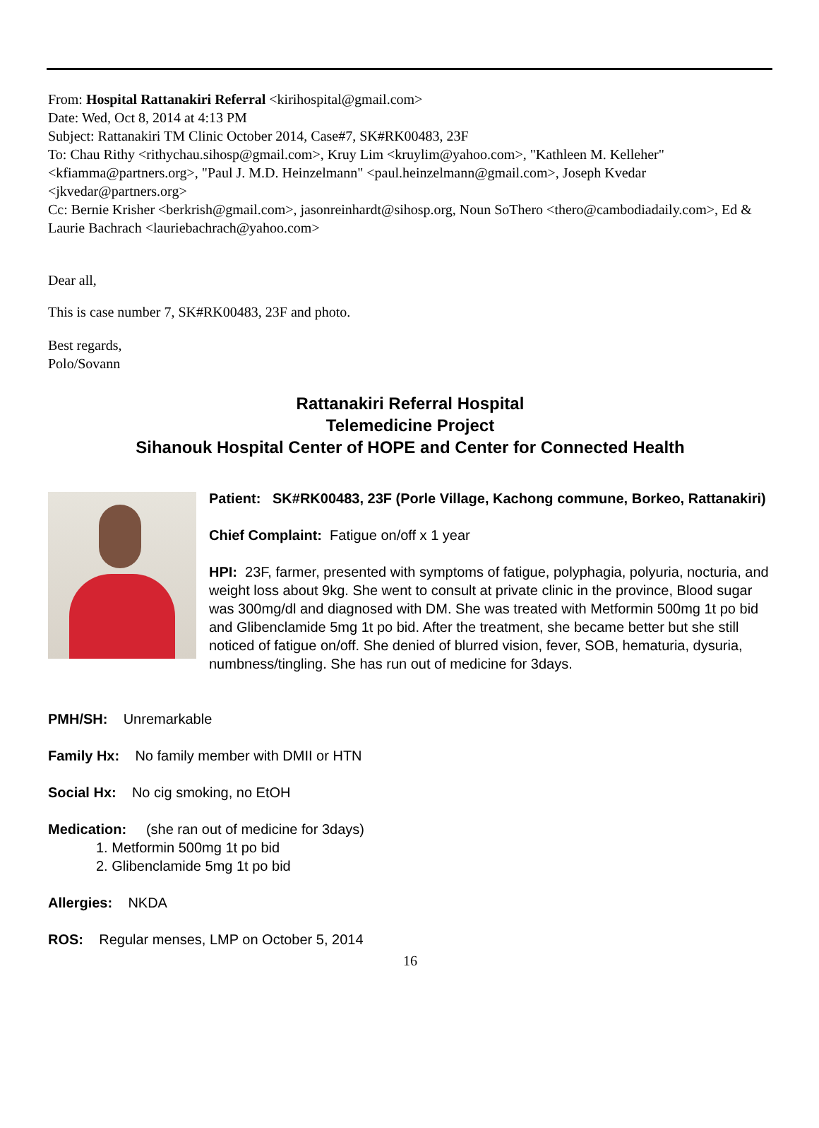From: Hospital Rattanakiri Referral <kirihospital@gmail.com>
Date: Wed, Oct 8, 2014 at 4:13 PM
Subject: Rattanakiri TM Clinic October 2014, Case#7, SK#RK00483, 23F
To: Chau Rithy <rithychau.sihosp@gmail.com>, Kruy Lim <kruylim@yahoo.com>, "Kathleen M. Kelleher" <kfiamma@partners.org>, "Paul J. M.D. Heinzelmann" <paul.heinzelmann@gmail.com>, Joseph Kvedar <jkvedar@partners.org>
Cc: Bernie Krisher <berkrish@gmail.com>, jasonreinhardt@sihosp.org, Noun SoThero <thero@cambodiadaily.com>, Ed & Laurie Bachrach <lauriebachrach@yahoo.com>
Dear all,
This is case number 7, SK#RK00483, 23F and photo.
Best regards,
Polo/Sovann
Rattanakiri Referral Hospital
Telemedicine Project
Sihanouk Hospital Center of HOPE and Center for Connected Health
Patient: SK#RK00483, 23F (Porle Village, Kachong commune, Borkeo, Rattanakiri)
Chief Complaint: Fatigue on/off x 1 year
HPI: 23F, farmer, presented with symptoms of fatigue, polyphagia, polyuria, nocturia, and weight loss about 9kg. She went to consult at private clinic in the province, Blood sugar was 300mg/dl and diagnosed with DM. She was treated with Metformin 500mg 1t po bid and Glibenclamide 5mg 1t po bid. After the treatment, she became better but she still noticed of fatigue on/off. She denied of blurred vision, fever, SOB, hematuria, dysuria, numbness/tingling. She has run out of medicine for 3days.
PMH/SH: Unremarkable
Family Hx: No family member with DMII or HTN
Social Hx: No cig smoking, no EtOH
Medication: (she ran out of medicine for 3days)
1. Metformin 500mg 1t po bid
2. Glibenclamide 5mg 1t po bid
Allergies: NKDA
ROS: Regular menses, LMP on October 5, 2014
16